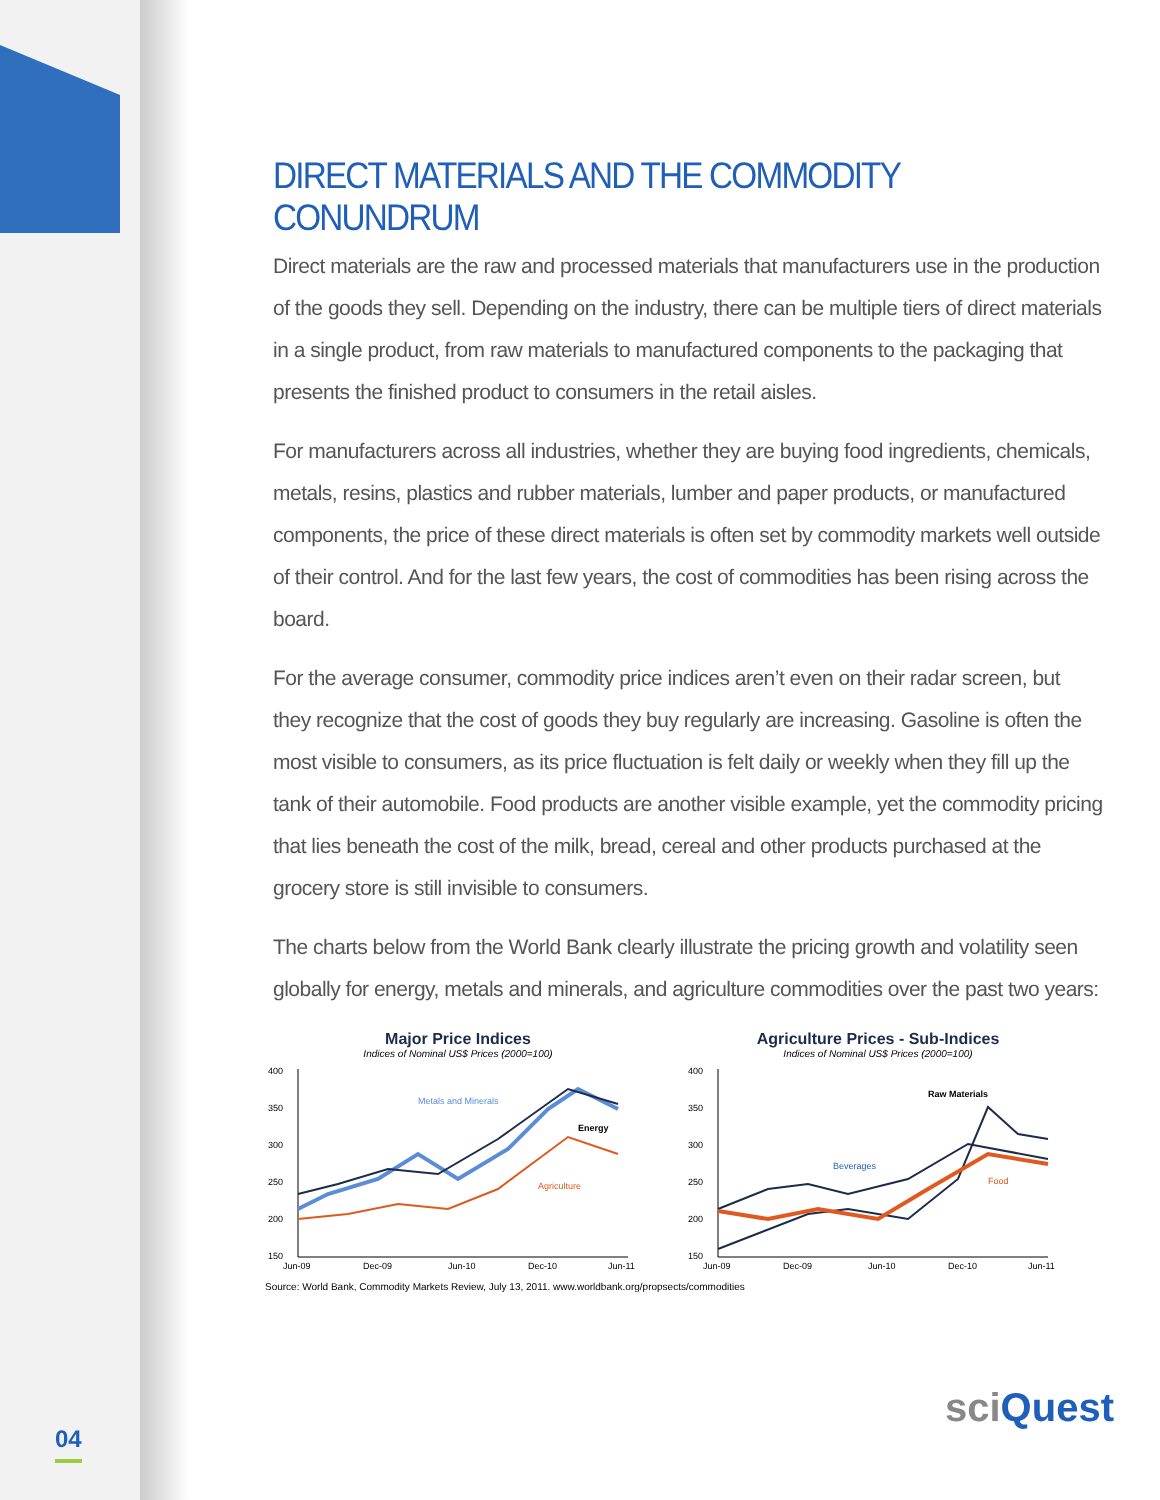DIRECT MATERIALS AND THE COMMODITY CONUNDRUM
Direct materials are the raw and processed materials that manufacturers use in the production of the goods they sell. Depending on the industry, there can be multiple tiers of direct materials in a single product, from raw materials to manufactured components to the packaging that presents the finished product to consumers in the retail aisles.
For manufacturers across all industries, whether they are buying food ingredients, chemicals, metals, resins, plastics and rubber materials, lumber and paper products, or manufactured components, the price of these direct materials is often set by commodity markets well outside of their control. And for the last few years, the cost of commodities has been rising across the board.
For the average consumer, commodity price indices aren’t even on their radar screen, but they recognize that the cost of goods they buy regularly are increasing. Gasoline is often the most visible to consumers, as its price fluctuation is felt daily or weekly when they fill up the tank of their automobile. Food products are another visible example, yet the commodity pricing that lies beneath the cost of the milk, bread, cereal and other products purchased at the grocery store is still invisible to consumers.
The charts below from the World Bank clearly illustrate the pricing growth and volatility seen globally for energy, metals and minerals, and agriculture commodities over the past two years:
Major Price Indices
Indices of Nominal US$ Prices (2000=100)
400
350
300
250
200
150
Metals and Minerals
Energy
Agriculture
Jun-09
Dec-09
Jun-10
Dec-10
Jun-11
Agriculture Prices - Sub-Indices
Indices of Nominal US$ Prices (2000=100)
400
350
300
250
200
150
Raw Materials
Beverages
Food
Jun-09
Dec-09
Jun-10
Dec-10
Jun-11
Source: World Bank, Commodity Markets Review, July 13, 2011. www.worldbank.org/propsects/commodities
04
sciQuest